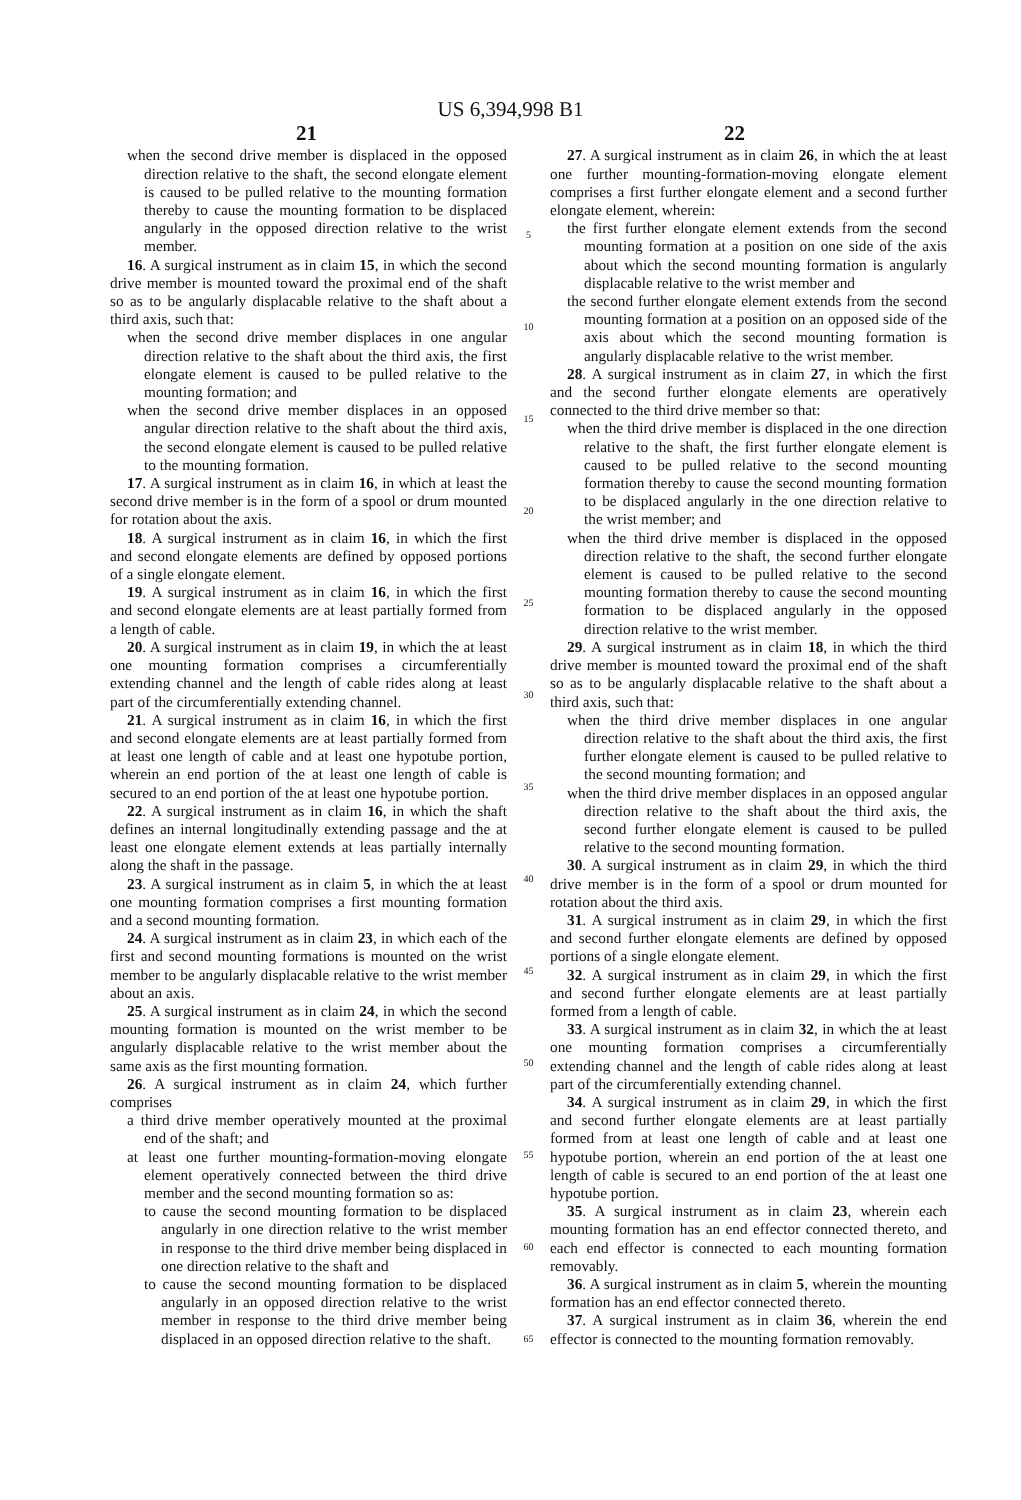US 6,394,998 B1
21 22
when the second drive member is displaced in the opposed direction relative to the shaft, the second elongate element is caused to be pulled relative to the mounting formation thereby to cause the mounting formation to be displaced angularly in the opposed direction relative to the wrist member.
16. A surgical instrument as in claim 15, in which the second drive member is mounted toward the proximal end of the shaft so as to be angularly displacable relative to the shaft about a third axis, such that:
when the second drive member displaces in one angular direction relative to the shaft about the third axis, the first elongate element is caused to be pulled relative to the mounting formation; and
when the second drive member displaces in an opposed angular direction relative to the shaft about the third axis, the second elongate element is caused to be pulled relative to the mounting formation.
17. A surgical instrument as in claim 16, in which at least the second drive member is in the form of a spool or drum mounted for rotation about the axis.
18. A surgical instrument as in claim 16, in which the first and second elongate elements are defined by opposed portions of a single elongate element.
19. A surgical instrument as in claim 16, in which the first and second elongate elements are at least partially formed from a length of cable.
20. A surgical instrument as in claim 19, in which the at least one mounting formation comprises a circumferentially extending channel and the length of cable rides along at least part of the circumferentially extending channel.
21. A surgical instrument as in claim 16, in which the first and second elongate elements are at least partially formed from at least one length of cable and at least one hypotube portion, wherein an end portion of the at least one length of cable is secured to an end portion of the at least one hypotube portion.
22. A surgical instrument as in claim 16, in which the shaft defines an internal longitudinally extending passage and the at least one elongate element extends at leas partially internally along the shaft in the passage.
23. A surgical instrument as in claim 5, in which the at least one mounting formation comprises a first mounting formation and a second mounting formation.
24. A surgical instrument as in claim 23, in which each of the first and second mounting formations is mounted on the wrist member to be angularly displacable relative to the wrist member about an axis.
25. A surgical instrument as in claim 24, in which the second mounting formation is mounted on the wrist member to be angularly displacable relative to the wrist member about the same axis as the first mounting formation.
26. A surgical instrument as in claim 24, which further comprises
a third drive member operatively mounted at the proximal end of the shaft; and
at least one further mounting-formation-moving elongate element operatively connected between the third drive member and the second mounting formation so as:
to cause the second mounting formation to be displaced angularly in one direction relative to the wrist member in response to the third drive member being displaced in one direction relative to the shaft and
to cause the second mounting formation to be displaced angularly in an opposed direction relative to the wrist member in response to the third drive member being displaced in an opposed direction relative to the shaft.
5
10
15
20
25
30
35
40
45
50
55
60
65
27. A surgical instrument as in claim 26, in which the at least one further mounting-formation-moving elongate element comprises a first further elongate element and a second further elongate element, wherein:
the first further elongate element extends from the second mounting formation at a position on one side of the axis about which the second mounting formation is angularly displacable relative to the wrist member and
the second further elongate element extends from the second mounting formation at a position on an opposed side of the axis about which the second mounting formation is angularly displacable relative to the wrist member.
28. A surgical instrument as in claim 27, in which the first and the second further elongate elements are operatively connected to the third drive member so that:
when the third drive member is displaced in the one direction relative to the shaft, the first further elongate element is caused to be pulled relative to the second mounting formation thereby to cause the second mounting formation to be displaced angularly in the one direction relative to the wrist member; and
when the third drive member is displaced in the opposed direction relative to the shaft, the second further elongate element is caused to be pulled relative to the second mounting formation thereby to cause the second mounting formation to be displaced angularly in the opposed direction relative to the wrist member.
29. A surgical instrument as in claim 18, in which the third drive member is mounted toward the proximal end of the shaft so as to be angularly displacable relative to the shaft about a third axis, such that:
when the third drive member displaces in one angular direction relative to the shaft about the third axis, the first further elongate element is caused to be pulled relative to the second mounting formation; and
when the third drive member displaces in an opposed angular direction relative to the shaft about the third axis, the second further elongate element is caused to be pulled relative to the second mounting formation.
30. A surgical instrument as in claim 29, in which the third drive member is in the form of a spool or drum mounted for rotation about the third axis.
31. A surgical instrument as in claim 29, in which the first and second further elongate elements are defined by opposed portions of a single elongate element.
32. A surgical instrument as in claim 29, in which the first and second further elongate elements are at least partially formed from a length of cable.
33. A surgical instrument as in claim 32, in which the at least one mounting formation comprises a circumferentially extending channel and the length of cable rides along at least part of the circumferentially extending channel.
34. A surgical instrument as in claim 29, in which the first and second further elongate elements are at least partially formed from at least one length of cable and at least one hypotube portion, wherein an end portion of the at least one length of cable is secured to an end portion of the at least one hypotube portion.
35. A surgical instrument as in claim 23, wherein each mounting formation has an end effector connected thereto, and each end effector is connected to each mounting formation removably.
36. A surgical instrument as in claim 5, wherein the mounting formation has an end effector connected thereto.
37. A surgical instrument as in claim 36, wherein the end effector is connected to the mounting formation removably.